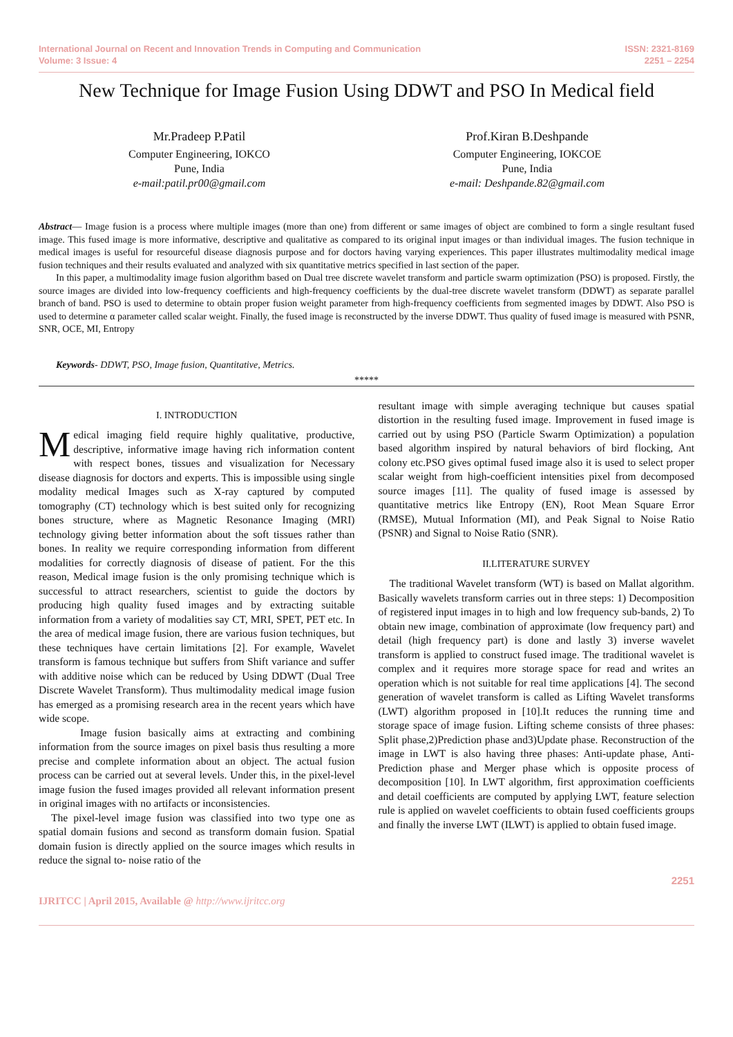International Journal on Recent and Innovation Trends in Computing and Communication
Volume: 3 Issue: 4
ISSN: 2321-8169
2251 – 2254
New Technique for Image Fusion Using DDWT and PSO In Medical field
Mr.Pradeep P.Patil
Computer Engineering, IOKCO
Pune, India
e-mail:patil.pr00@gmail.com
Prof.Kiran B.Deshpande
Computer Engineering, IOKCOE
Pune, India
e-mail: Deshpande.82@gmail.com
Abstract— Image fusion is a process where multiple images (more than one) from different or same images of object are combined to form a single resultant fused image. This fused image is more informative, descriptive and qualitative as compared to its original input images or than individual images. The fusion technique in medical images is useful for resourceful disease diagnosis purpose and for doctors having varying experiences. This paper illustrates multimodality medical image fusion techniques and their results evaluated and analyzed with six quantitative metrics specified in last section of the paper.
In this paper, a multimodality image fusion algorithm based on Dual tree discrete wavelet transform and particle swarm optimization (PSO) is proposed. Firstly, the source images are divided into low-frequency coefficients and high-frequency coefficients by the dual-tree discrete wavelet transform (DDWT) as separate parallel branch of band. PSO is used to determine to obtain proper fusion weight parameter from high-frequency coefficients from segmented images by DDWT. Also PSO is used to determine α parameter called scalar weight. Finally, the fused image is reconstructed by the inverse DDWT. Thus quality of fused image is measured with PSNR, SNR, OCE, MI, Entropy
Keywords- DDWT, PSO, Image fusion, Quantitative, Metrics.
*****
I. INTRODUCTION
Medical imaging field require highly qualitative, productive, descriptive, informative image having rich information content with respect bones, tissues and visualization for Necessary disease diagnosis for doctors and experts. This is impossible using single modality medical Images such as X-ray captured by computed tomography (CT) technology which is best suited only for recognizing bones structure, where as Magnetic Resonance Imaging (MRI) technology giving better information about the soft tissues rather than bones. In reality we require corresponding information from different modalities for correctly diagnosis of disease of patient. For the this reason, Medical image fusion is the only promising technique which is successful to attract researchers, scientist to guide the doctors by producing high quality fused images and by extracting suitable information from a variety of modalities say CT, MRI, SPET, PET etc. In the area of medical image fusion, there are various fusion techniques, but these techniques have certain limitations [2]. For example, Wavelet transform is famous technique but suffers from Shift variance and suffer with additive noise which can be reduced by Using DDWT (Dual Tree Discrete Wavelet Transform). Thus multimodality medical image fusion has emerged as a promising research area in the recent years which have wide scope.
Image fusion basically aims at extracting and combining information from the source images on pixel basis thus resulting a more precise and complete information about an object. The actual fusion process can be carried out at several levels. Under this, in the pixel-level image fusion the fused images provided all relevant information present in original images with no artifacts or inconsistencies.
The pixel-level image fusion was classified into two type one as spatial domain fusions and second as transform domain fusion. Spatial domain fusion is directly applied on the source images which results in reduce the signal to- noise ratio of the
resultant image with simple averaging technique but causes spatial distortion in the resulting fused image. Improvement in fused image is carried out by using PSO (Particle Swarm Optimization) a population based algorithm inspired by natural behaviors of bird flocking, Ant colony etc.PSO gives optimal fused image also it is used to select proper scalar weight from high-coefficient intensities pixel from decomposed source images [11]. The quality of fused image is assessed by quantitative metrics like Entropy (EN), Root Mean Square Error (RMSE), Mutual Information (MI), and Peak Signal to Noise Ratio (PSNR) and Signal to Noise Ratio (SNR).
II.LITERATURE SURVEY
The traditional Wavelet transform (WT) is based on Mallat algorithm. Basically wavelets transform carries out in three steps: 1) Decomposition of registered input images in to high and low frequency sub-bands, 2) To obtain new image, combination of approximate (low frequency part) and detail (high frequency part) is done and lastly 3) inverse wavelet transform is applied to construct fused image. The traditional wavelet is complex and it requires more storage space for read and writes an operation which is not suitable for real time applications [4]. The second generation of wavelet transform is called as Lifting Wavelet transforms (LWT) algorithm proposed in [10].It reduces the running time and storage space of image fusion. Lifting scheme consists of three phases: Split phase,2)Prediction phase and3)Update phase. Reconstruction of the image in LWT is also having three phases: Anti-update phase, Anti-Prediction phase and Merger phase which is opposite process of decomposition [10]. In LWT algorithm, first approximation coefficients and detail coefficients are computed by applying LWT, feature selection rule is applied on wavelet coefficients to obtain fused coefficients groups and finally the inverse LWT (ILWT) is applied to obtain fused image.
IJRITCC | April 2015, Available @ http://www.ijritcc.org
2251